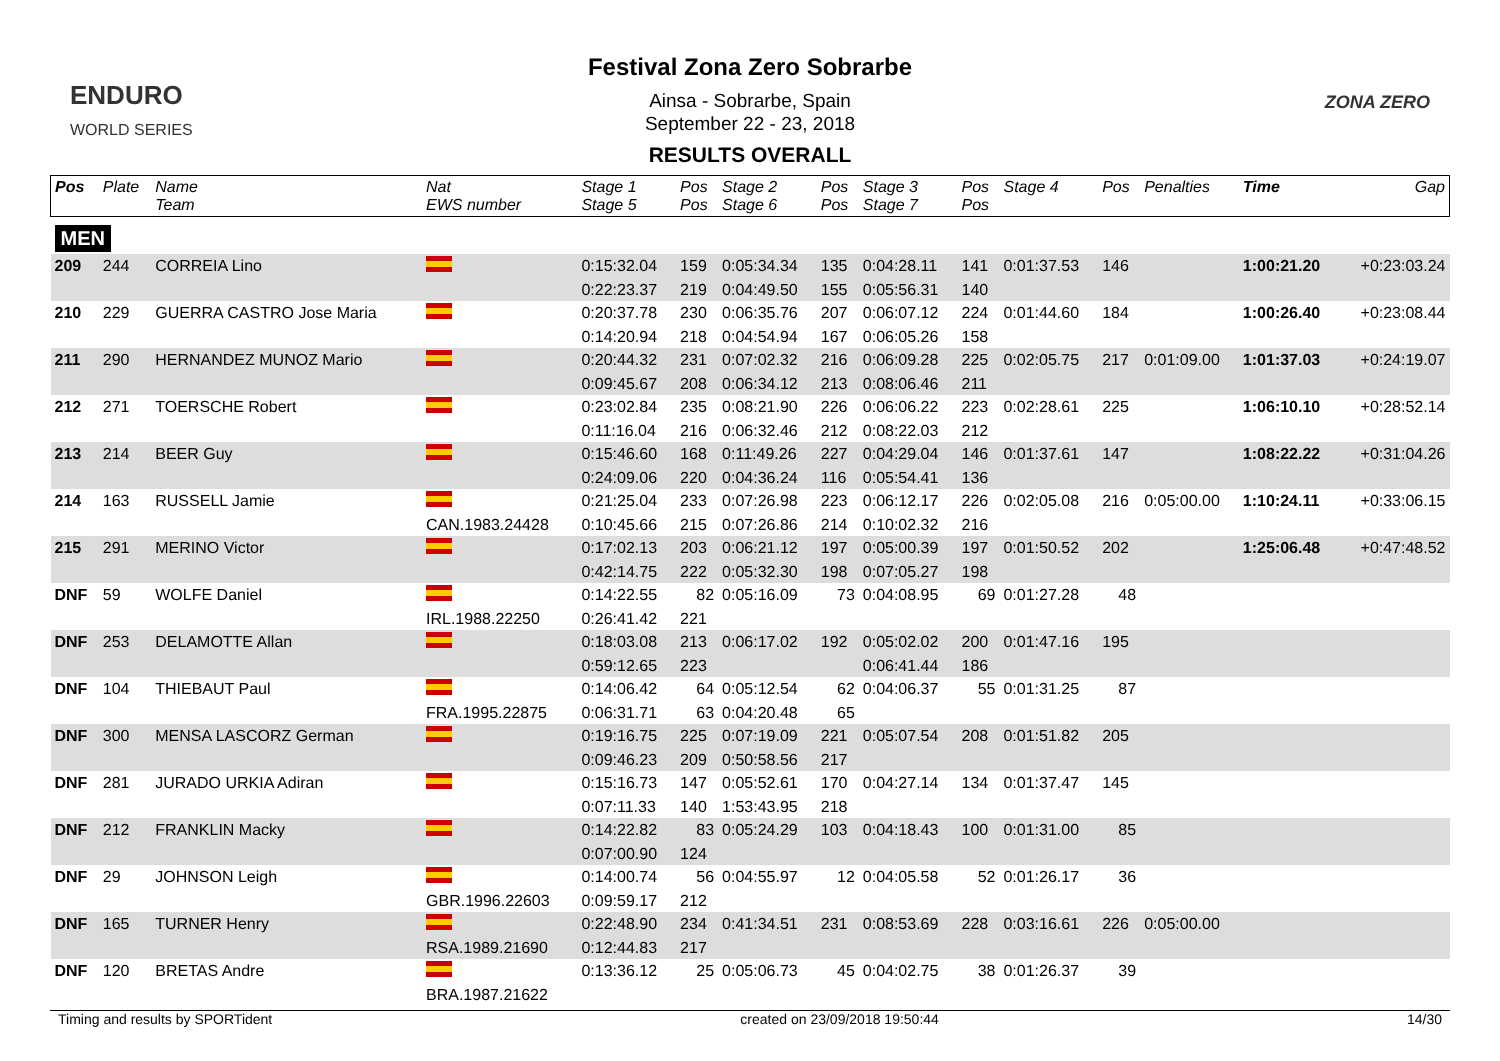ENDURO
WORLD SERIES
Festival Zona Zero Sobrarbe
Ainsa - Sobrarbe, Spain
September 22 - 23, 2018
RESULTS OVERALL
ZONA ZERO
| Pos | Plate | Name Team | Nat EWS number | Stage 1 Stage 5 | Pos Pos | Stage 2 Stage 6 | Pos Pos | Stage 3 Stage 7 | Pos Pos | Stage 4 | Pos | Penalties | Time | Gap |
| --- | --- | --- | --- | --- | --- | --- | --- | --- | --- | --- | --- | --- | --- | --- |
| MEN | | | | | | | | | | | | | | |
| 209 | 244 | CORREIA Lino | | 0:15:32.04 | 159 | 0:05:34.34 | 135 | 0:04:28.11 | 141 | 0:01:37.53 | 146 | | 1:00:21.20 | +0:23:03.24 |
| | | | | 0:22:23.37 | 219 | 0:04:49.50 | 155 | 0:05:56.31 | 140 | | | | | |
| 210 | 229 | GUERRA CASTRO Jose Maria | | 0:20:37.78 | 230 | 0:06:35.76 | 207 | 0:06:07.12 | 224 | 0:01:44.60 | 184 | | 1:00:26.40 | +0:23:08.44 |
| | | | | 0:14:20.94 | 218 | 0:04:54.94 | 167 | 0:06:05.26 | 158 | | | | | |
| 211 | 290 | HERNANDEZ MUNOZ Mario | | 0:20:44.32 | 231 | 0:07:02.32 | 216 | 0:06:09.28 | 225 | 0:02:05.75 | 217 | 0:01:09.00 | 1:01:37.03 | +0:24:19.07 |
| | | | | 0:09:45.67 | 208 | 0:06:34.12 | 213 | 0:08:06.46 | 211 | | | | | |
| 212 | 271 | TOERSCHE Robert | | 0:23:02.84 | 235 | 0:08:21.90 | 226 | 0:06:06.22 | 223 | 0:02:28.61 | 225 | | 1:06:10.10 | +0:28:52.14 |
| | | | | 0:11:16.04 | 216 | 0:06:32.46 | 212 | 0:08:22.03 | 212 | | | | | |
| 213 | 214 | BEER Guy | | 0:15:46.60 | 168 | 0:11:49.26 | 227 | 0:04:29.04 | 146 | 0:01:37.61 | 147 | | 1:08:22.22 | +0:31:04.26 |
| | | | | 0:24:09.06 | 220 | 0:04:36.24 | 116 | 0:05:54.41 | 136 | | | | | |
| 214 | 163 | RUSSELL Jamie | | 0:21:25.04 | 233 | 0:07:26.98 | 223 | 0:06:12.17 | 226 | 0:02:05.08 | 216 | 0:05:00.00 | 1:10:24.11 | +0:33:06.15 |
| | | | CAN.1983.24428 | 0:10:45.66 | 215 | 0:07:26.86 | 214 | 0:10:02.32 | 216 | | | | | |
| 215 | 291 | MERINO Victor | | 0:17:02.13 | 203 | 0:06:21.12 | 197 | 0:05:00.39 | 197 | 0:01:50.52 | 202 | | 1:25:06.48 | +0:47:48.52 |
| | | | | 0:42:14.75 | 222 | 0:05:32.30 | 198 | 0:07:05.27 | 198 | | | | | |
| DNF | 59 | WOLFE Daniel | | 0:14:22.55 | 82 | 0:05:16.09 | 73 | 0:04:08.95 | 69 | 0:01:27.28 | 48 | | | |
| | | | IRL.1988.22250 | 0:26:41.42 | 221 | | | | | | | | | |
| DNF | 253 | DELAMOTTE Allan | | 0:18:03.08 | 213 | 0:06:17.02 | 192 | 0:05:02.02 | 200 | 0:01:47.16 | 195 | | | |
| | | | | 0:59:12.65 | 223 | | | 0:06:41.44 | 186 | | | | | |
| DNF | 104 | THIEBAUT Paul | | 0:14:06.42 | 64 | 0:05:12.54 | 62 | 0:04:06.37 | 55 | 0:01:31.25 | 87 | | | |
| | | | FRA.1995.22875 | 0:06:31.71 | 63 | 0:04:20.48 | 65 | | | | | | | |
| DNF | 300 | MENSA LASCORZ German | | 0:19:16.75 | 225 | 0:07:19.09 | 221 | 0:05:07.54 | 208 | 0:01:51.82 | 205 | | | |
| | | | | 0:09:46.23 | 209 | 0:50:58.56 | 217 | | | | | | | |
| DNF | 281 | JURADO URKIA Adiran | | 0:15:16.73 | 147 | 0:05:52.61 | 170 | 0:04:27.14 | 134 | 0:01:37.47 | 145 | | | |
| | | | | 0:07:11.33 | 140 | 1:53:43.95 | 218 | | | | | | | |
| DNF | 212 | FRANKLIN Macky | | 0:14:22.82 | 83 | 0:05:24.29 | 103 | 0:04:18.43 | 100 | 0:01:31.00 | 85 | | | |
| | | | | 0:07:00.90 | 124 | | | | | | | | | |
| DNF | 29 | JOHNSON Leigh | | 0:14:00.74 | 56 | 0:04:55.97 | 12 | 0:04:05.58 | 52 | 0:01:26.17 | 36 | | | |
| | | | GBR.1996.22603 | 0:09:59.17 | 212 | | | | | | | | | |
| DNF | 165 | TURNER Henry | | 0:22:48.90 | 234 | 0:41:34.51 | 231 | 0:08:53.69 | 228 | 0:03:16.61 | 226 | 0:05:00.00 | | |
| | | | RSA.1989.21690 | 0:12:44.83 | 217 | | | | | | | | | |
| DNF | 120 | BRETAS Andre | | 0:13:36.12 | 25 | 0:05:06.73 | 45 | 0:04:02.75 | 38 | 0:01:26.37 | 39 | | | |
| | | | BRA.1987.21622 | | | | | | | | | | | |
Timing and results by SPORTident created on 23/09/2018 19:50:44 14/30